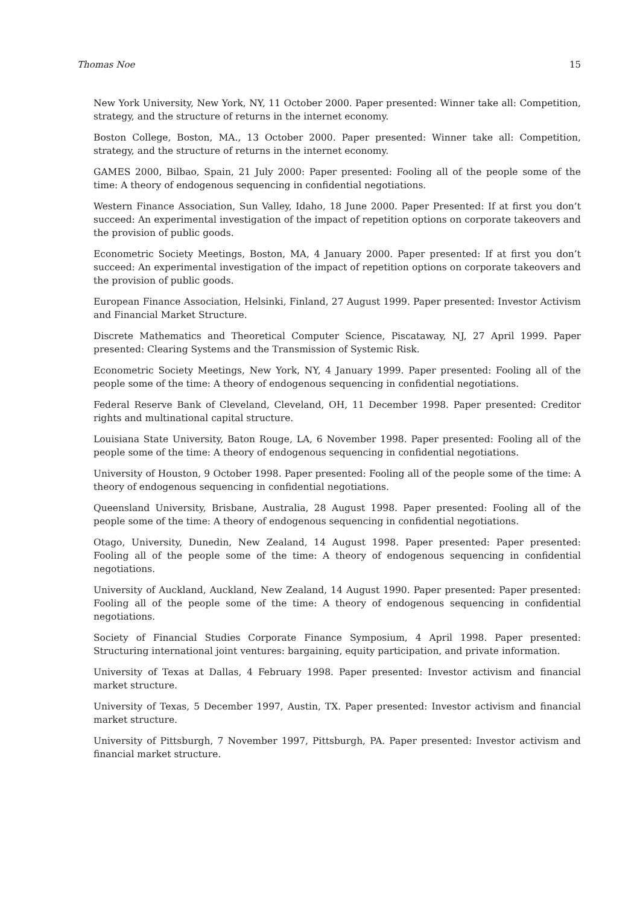Thomas Noe 15
New York University, New York, NY, 11 October 2000. Paper presented: Winner take all: Competition, strategy, and the structure of returns in the internet economy.
Boston College, Boston, MA., 13 October 2000. Paper presented: Winner take all: Competition, strategy, and the structure of returns in the internet economy.
GAMES 2000, Bilbao, Spain, 21 July 2000: Paper presented: Fooling all of the people some of the time: A theory of endogenous sequencing in confidential negotiations.
Western Finance Association, Sun Valley, Idaho, 18 June 2000. Paper Presented: If at first you don’t succeed: An experimental investigation of the impact of repetition options on corporate takeovers and the provision of public goods.
Econometric Society Meetings, Boston, MA, 4 January 2000. Paper presented: If at first you don’t succeed: An experimental investigation of the impact of repetition options on corporate takeovers and the provision of public goods.
European Finance Association, Helsinki, Finland, 27 August 1999. Paper presented: Investor Activism and Financial Market Structure.
Discrete Mathematics and Theoretical Computer Science, Piscataway, NJ, 27 April 1999. Paper presented: Clearing Systems and the Transmission of Systemic Risk.
Econometric Society Meetings, New York, NY, 4 January 1999. Paper presented: Fooling all of the people some of the time: A theory of endogenous sequencing in confidential negotiations.
Federal Reserve Bank of Cleveland, Cleveland, OH, 11 December 1998. Paper presented: Creditor rights and multinational capital structure.
Louisiana State University, Baton Rouge, LA, 6 November 1998. Paper presented: Fooling all of the people some of the time: A theory of endogenous sequencing in confidential negotiations.
University of Houston, 9 October 1998. Paper presented: Fooling all of the people some of the time: A theory of endogenous sequencing in confidential negotiations.
Queensland University, Brisbane, Australia, 28 August 1998. Paper presented: Fooling all of the people some of the time: A theory of endogenous sequencing in confidential negotiations.
Otago, University, Dunedin, New Zealand, 14 August 1998. Paper presented: Paper presented: Fooling all of the people some of the time: A theory of endogenous sequencing in confidential negotiations.
University of Auckland, Auckland, New Zealand, 14 August 1990. Paper presented: Paper presented: Fooling all of the people some of the time: A theory of endogenous sequencing in confidential negotiations.
Society of Financial Studies Corporate Finance Symposium, 4 April 1998. Paper presented: Structuring international joint ventures: bargaining, equity participation, and private information.
University of Texas at Dallas, 4 February 1998. Paper presented: Investor activism and financial market structure.
University of Texas, 5 December 1997, Austin, TX. Paper presented: Investor activism and financial market structure.
University of Pittsburgh, 7 November 1997, Pittsburgh, PA. Paper presented: Investor activism and financial market structure.